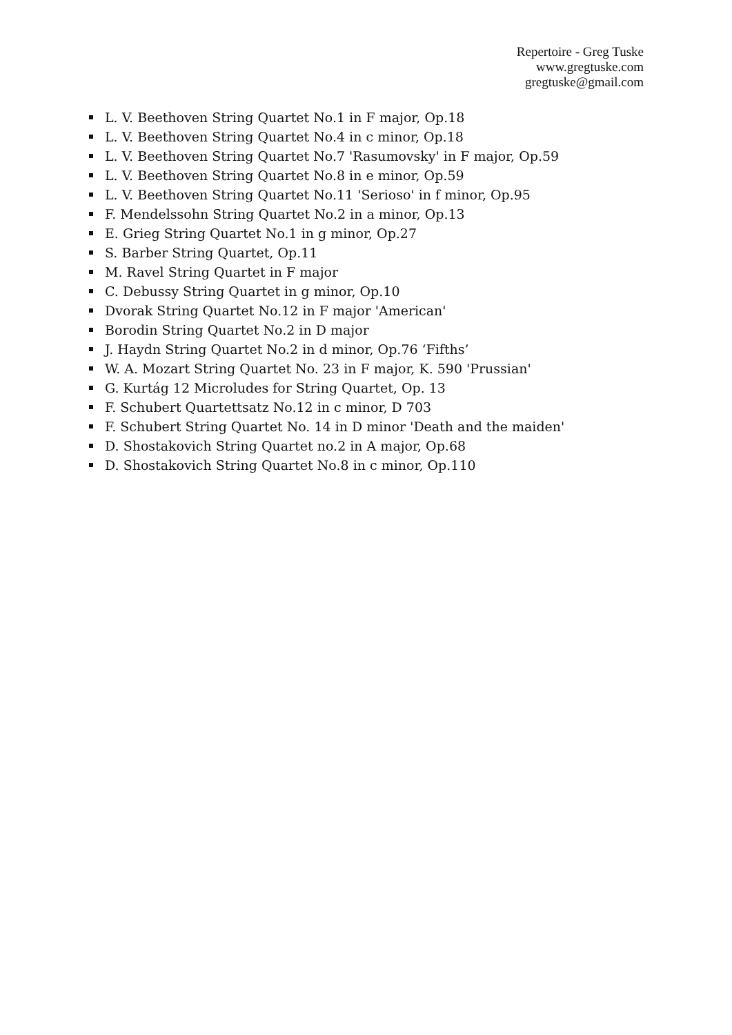Repertoire - Greg Tuske
www.gregtuske.com
gregtuske@gmail.com
L. V. Beethoven String Quartet No.1 in F major, Op.18
L. V. Beethoven String Quartet No.4 in c minor, Op.18
L. V. Beethoven String Quartet No.7 'Rasumovsky' in F major, Op.59
L. V. Beethoven String Quartet No.8 in e minor, Op.59
L. V. Beethoven String Quartet No.11 'Serioso' in f minor, Op.95
F. Mendelssohn String Quartet No.2 in a minor, Op.13
E. Grieg String Quartet No.1 in g minor, Op.27
S. Barber String Quartet, Op.11
M. Ravel String Quartet in F major
C. Debussy String Quartet in g minor, Op.10
Dvorak String Quartet No.12 in F major 'American'
Borodin String Quartet No.2 in D major
J. Haydn String Quartet No.2 in d minor, Op.76 ‘Fifths’
W. A. Mozart String Quartet No. 23 in F major, K. 590 'Prussian'
G. Kurtág 12 Microludes for String Quartet, Op. 13
F. Schubert Quartettsatz No.12 in c minor, D 703
F. Schubert String Quartet No. 14 in D minor 'Death and the maiden'
D. Shostakovich String Quartet no.2 in A major, Op.68
D. Shostakovich String Quartet No.8 in c minor, Op.110